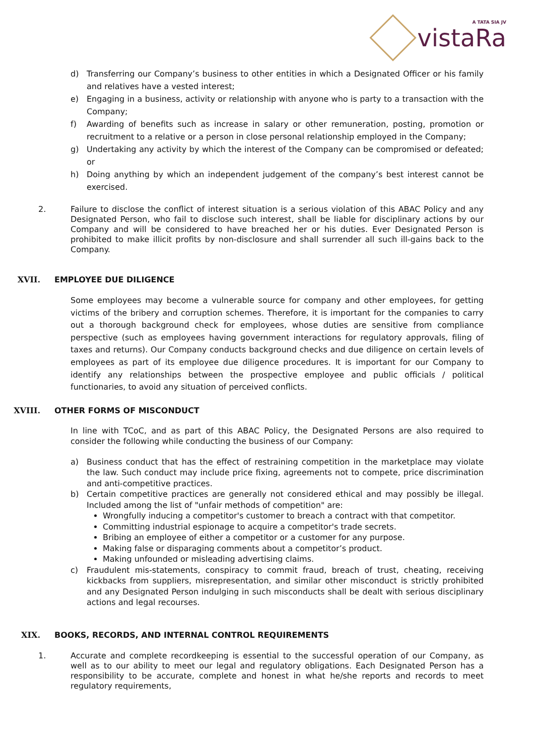vistaRa
A TATA SIA JV
d) Transferring our Company’s business to other entities in which a Designated Officer or his family and relatives have a vested interest;
e) Engaging in a business, activity or relationship with anyone who is party to a transaction with the Company;
f) Awarding of benefits such as increase in salary or other remuneration, posting, promotion or recruitment to a relative or a person in close personal relationship employed in the Company;
g) Undertaking any activity by which the interest of the Company can be compromised or defeated; or
h) Doing anything by which an independent judgement of the company’s best interest cannot be exercised.
2. Failure to disclose the conflict of interest situation is a serious violation of this ABAC Policy and any Designated Person, who fail to disclose such interest, shall be liable for disciplinary actions by our Company and will be considered to have breached her or his duties. Ever Designated Person is prohibited to make illicit profits by non-disclosure and shall surrender all such ill-gains back to the Company.
XVII. EMPLOYEE DUE DILIGENCE
Some employees may become a vulnerable source for company and other employees, for getting victims of the bribery and corruption schemes. Therefore, it is important for the companies to carry out a thorough background check for employees, whose duties are sensitive from compliance perspective (such as employees having government interactions for regulatory approvals, filing of taxes and returns). Our Company conducts background checks and due diligence on certain levels of employees as part of its employee due diligence procedures. It is important for our Company to identify any relationships between the prospective employee and public officials / political functionaries, to avoid any situation of perceived conflicts.
XVIII. OTHER FORMS OF MISCONDUCT
In line with TCoC, and as part of this ABAC Policy, the Designated Persons are also required to consider the following while conducting the business of our Company:
a) Business conduct that has the effect of restraining competition in the marketplace may violate the law. Such conduct may include price fixing, agreements not to compete, price discrimination and anti-competitive practices.
b) Certain competitive practices are generally not considered ethical and may possibly be illegal. Included among the list of "unfair methods of competition" are:
Wrongfully inducing a competitor's customer to breach a contract with that competitor.
Committing industrial espionage to acquire a competitor's trade secrets.
Bribing an employee of either a competitor or a customer for any purpose.
Making false or disparaging comments about a competitor’s product.
Making unfounded or misleading advertising claims.
c) Fraudulent mis-statements, conspiracy to commit fraud, breach of trust, cheating, receiving kickbacks from suppliers, misrepresentation, and similar other misconduct is strictly prohibited and any Designated Person indulging in such misconducts shall be dealt with serious disciplinary actions and legal recourses.
XIX. BOOKS, RECORDS, AND INTERNAL CONTROL REQUIREMENTS
1. Accurate and complete recordkeeping is essential to the successful operation of our Company, as well as to our ability to meet our legal and regulatory obligations. Each Designated Person has a responsibility to be accurate, complete and honest in what he/she reports and records to meet regulatory requirements,